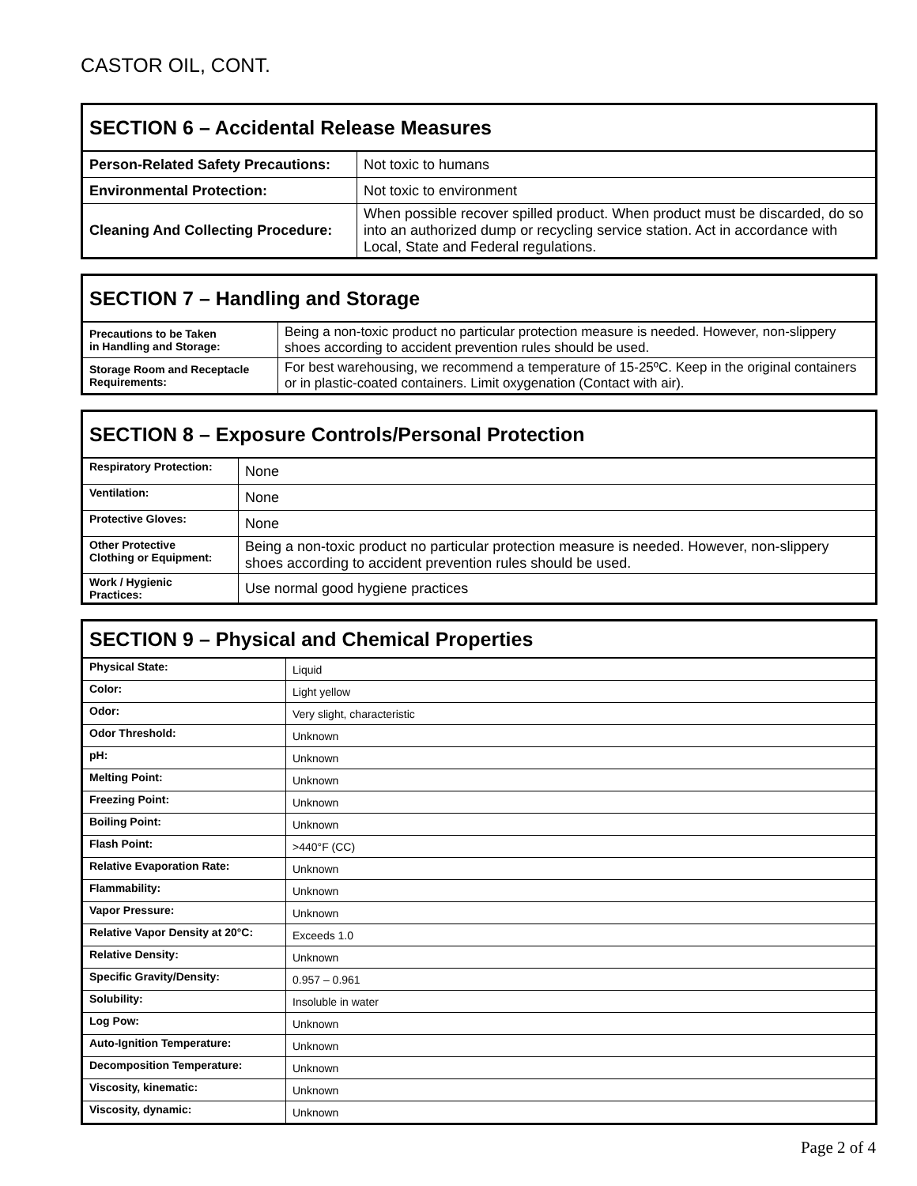CASTOR OIL, CONT.
| SECTION 6 – Accidental Release Measures | |
| --- | --- |
| Person-Related Safety Precautions: | Not toxic to humans |
| Environmental Protection: | Not toxic to environment |
| Cleaning And Collecting Procedure: | When possible recover spilled product. When product must be discarded, do so into an authorized dump or recycling service station. Act in accordance with Local, State and Federal regulations. |
| SECTION 7 – Handling and Storage | |
| --- | --- |
| Precautions to be Taken in Handling and Storage: | Being a non-toxic product no particular protection measure is needed. However, non-slippery shoes according to accident prevention rules should be used. |
| Storage Room and Receptacle Requirements: | For best warehousing, we recommend a temperature of 15-25ºC. Keep in the original containers or in plastic-coated containers. Limit oxygenation (Contact with air). |
| SECTION 8 – Exposure Controls/Personal Protection | |
| --- | --- |
| Respiratory Protection: | None |
| Ventilation: | None |
| Protective Gloves: | None |
| Other Protective Clothing or Equipment: | Being a non-toxic product no particular protection measure is needed. However, non-slippery shoes according to accident prevention rules should be used. |
| Work / Hygienic Practices: | Use normal good hygiene practices |
| SECTION 9 – Physical and Chemical Properties | |
| --- | --- |
| Physical State: | Liquid |
| Color: | Light yellow |
| Odor: | Very slight, characteristic |
| Odor Threshold: | Unknown |
| pH: | Unknown |
| Melting Point: | Unknown |
| Freezing Point: | Unknown |
| Boiling Point: | Unknown |
| Flash Point: | >440°F (CC) |
| Relative Evaporation Rate: | Unknown |
| Flammability: | Unknown |
| Vapor Pressure: | Unknown |
| Relative Vapor Density at 20°C: | Exceeds 1.0 |
| Relative Density: | Unknown |
| Specific Gravity/Density: | 0.957 – 0.961 |
| Solubility: | Insoluble in water |
| Log Pow: | Unknown |
| Auto-Ignition Temperature: | Unknown |
| Decomposition Temperature: | Unknown |
| Viscosity, kinematic: | Unknown |
| Viscosity, dynamic: | Unknown |
Page 2 of 4